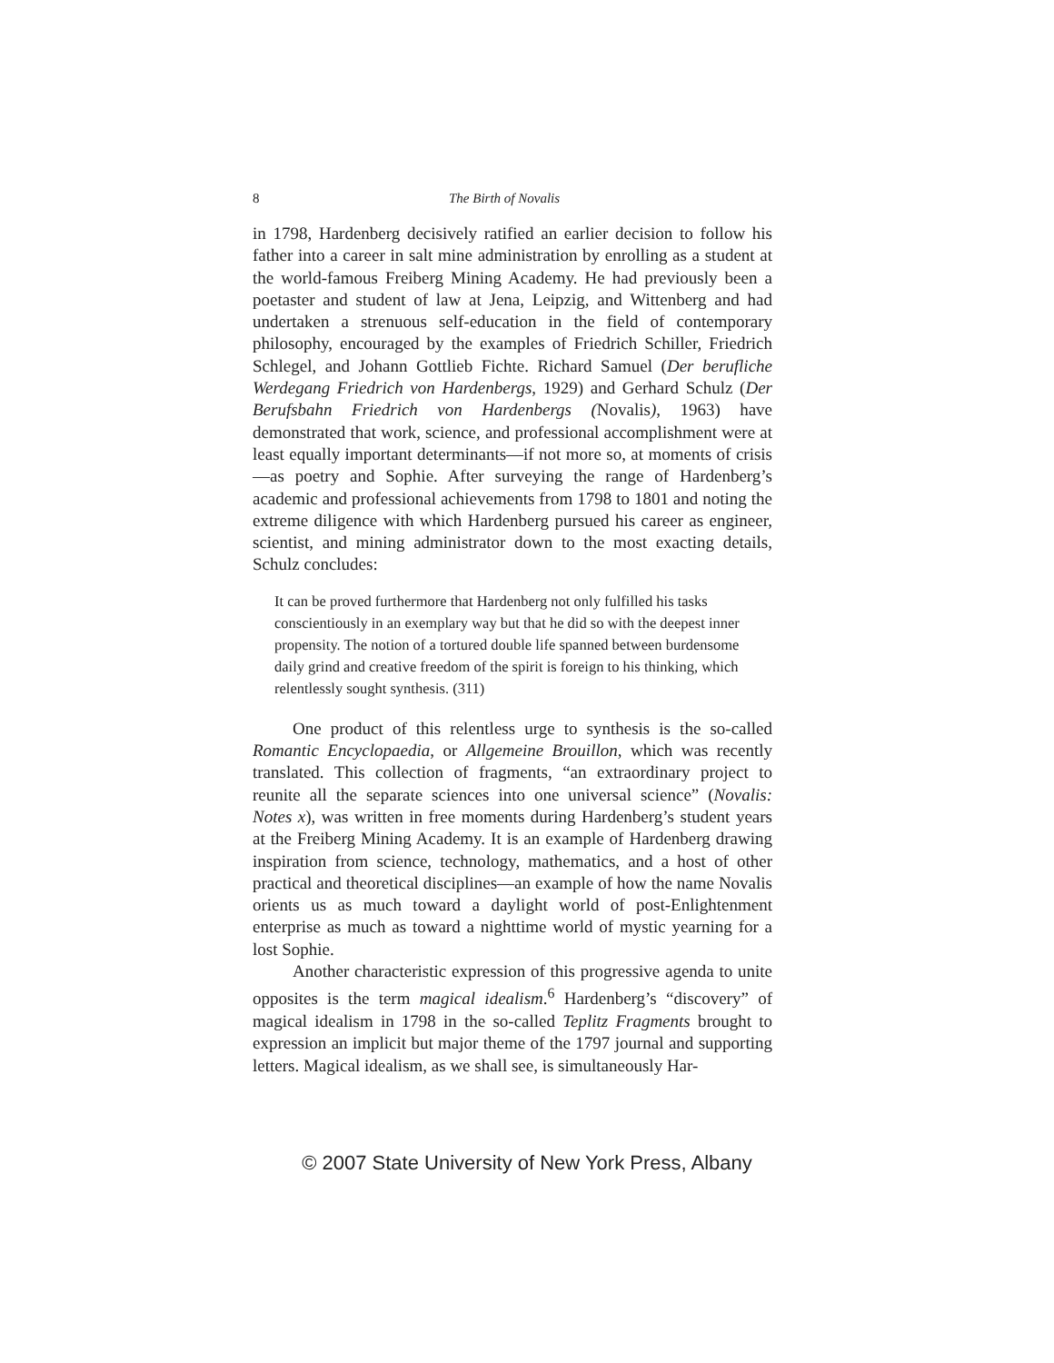8 The Birth of Novalis
in 1798, Hardenberg decisively ratified an earlier decision to follow his father into a career in salt mine administration by enrolling as a student at the world-famous Freiberg Mining Academy. He had previously been a poetaster and student of law at Jena, Leipzig, and Wittenberg and had undertaken a strenuous self-education in the field of contemporary philosophy, encouraged by the examples of Friedrich Schiller, Friedrich Schlegel, and Johann Gottlieb Fichte. Richard Samuel (Der berufliche Werdegang Friedrich von Hardenbergs, 1929) and Gerhard Schulz (Der Berufsbahn Friedrich von Hardenbergs (Novalis), 1963) have demonstrated that work, science, and professional accomplishment were at least equally important determinants—if not more so, at moments of crisis—as poetry and Sophie. After surveying the range of Hardenberg’s academic and professional achievements from 1798 to 1801 and noting the extreme diligence with which Hardenberg pursued his career as engineer, scientist, and mining administrator down to the most exacting details, Schulz concludes:
It can be proved furthermore that Hardenberg not only fulfilled his tasks conscientiously in an exemplary way but that he did so with the deepest inner propensity. The notion of a tortured double life spanned between burdensome daily grind and creative freedom of the spirit is foreign to his thinking, which relentlessly sought synthesis. (311)
One product of this relentless urge to synthesis is the so-called Romantic Encyclopaedia, or Allgemeine Brouillon, which was recently translated. This collection of fragments, “an extraordinary project to reunite all the separate sciences into one universal science” (Novalis: Notes x), was written in free moments during Hardenberg’s student years at the Freiberg Mining Academy. It is an example of Hardenberg drawing inspiration from science, technology, mathematics, and a host of other practical and theoretical disciplines—an example of how the name Novalis orients us as much toward a daylight world of post-Enlightenment enterprise as much as toward a nighttime world of mystic yearning for a lost Sophie.
Another characteristic expression of this progressive agenda to unite opposites is the term magical idealism.<sup>6</sup> Hardenberg’s “discovery” of magical idealism in 1798 in the so-called Teplitz Fragments brought to expression an implicit but major theme of the 1797 journal and supporting letters. Magical idealism, as we shall see, is simultaneously Har-
© 2007 State University of New York Press, Albany